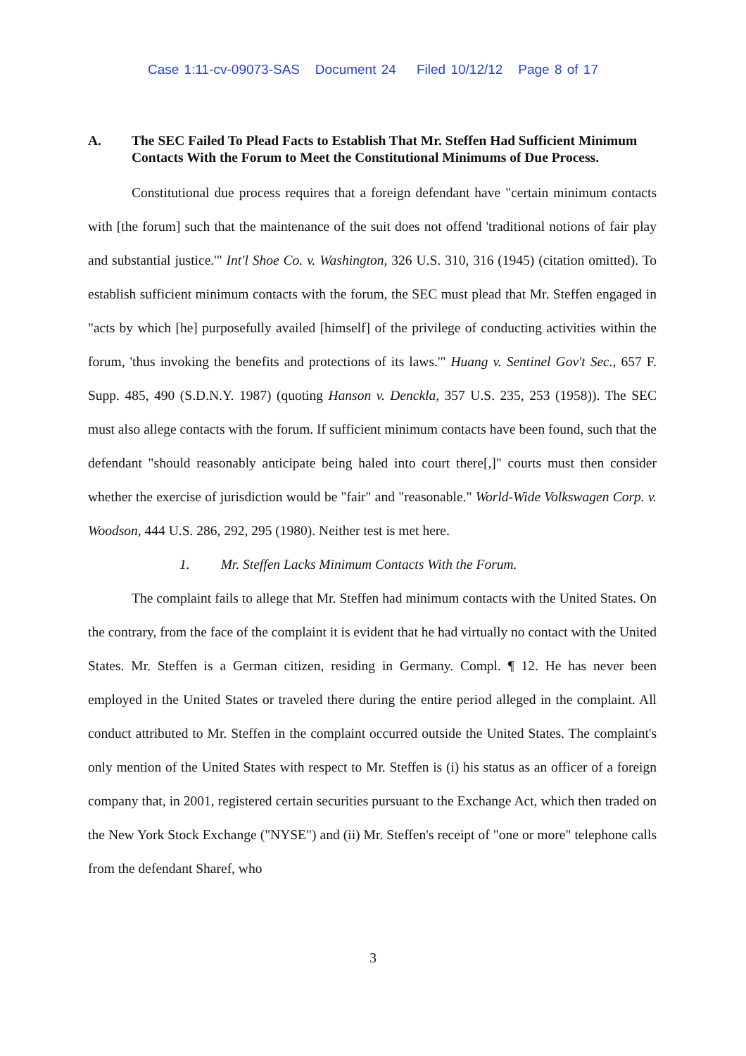Case 1:11-cv-09073-SAS Document 24 Filed 10/12/12 Page 8 of 17
A. The SEC Failed To Plead Facts to Establish That Mr. Steffen Had Sufficient Minimum Contacts With the Forum to Meet the Constitutional Minimums of Due Process.
Constitutional due process requires that a foreign defendant have "certain minimum contacts with [the forum] such that the maintenance of the suit does not offend 'traditional notions of fair play and substantial justice.'" Int'l Shoe Co. v. Washington, 326 U.S. 310, 316 (1945) (citation omitted). To establish sufficient minimum contacts with the forum, the SEC must plead that Mr. Steffen engaged in "acts by which [he] purposefully availed [himself] of the privilege of conducting activities within the forum, 'thus invoking the benefits and protections of its laws.'" Huang v. Sentinel Gov't Sec., 657 F. Supp. 485, 490 (S.D.N.Y. 1987) (quoting Hanson v. Denckla, 357 U.S. 235, 253 (1958)). The SEC must also allege contacts with the forum. If sufficient minimum contacts have been found, such that the defendant "should reasonably anticipate being haled into court there[,]" courts must then consider whether the exercise of jurisdiction would be "fair" and "reasonable." World-Wide Volkswagen Corp. v. Woodson, 444 U.S. 286, 292, 295 (1980). Neither test is met here.
1. Mr. Steffen Lacks Minimum Contacts With the Forum.
The complaint fails to allege that Mr. Steffen had minimum contacts with the United States. On the contrary, from the face of the complaint it is evident that he had virtually no contact with the United States. Mr. Steffen is a German citizen, residing in Germany. Compl. ¶ 12. He has never been employed in the United States or traveled there during the entire period alleged in the complaint. All conduct attributed to Mr. Steffen in the complaint occurred outside the United States. The complaint's only mention of the United States with respect to Mr. Steffen is (i) his status as an officer of a foreign company that, in 2001, registered certain securities pursuant to the Exchange Act, which then traded on the New York Stock Exchange ("NYSE") and (ii) Mr. Steffen's receipt of "one or more" telephone calls from the defendant Sharef, who
3